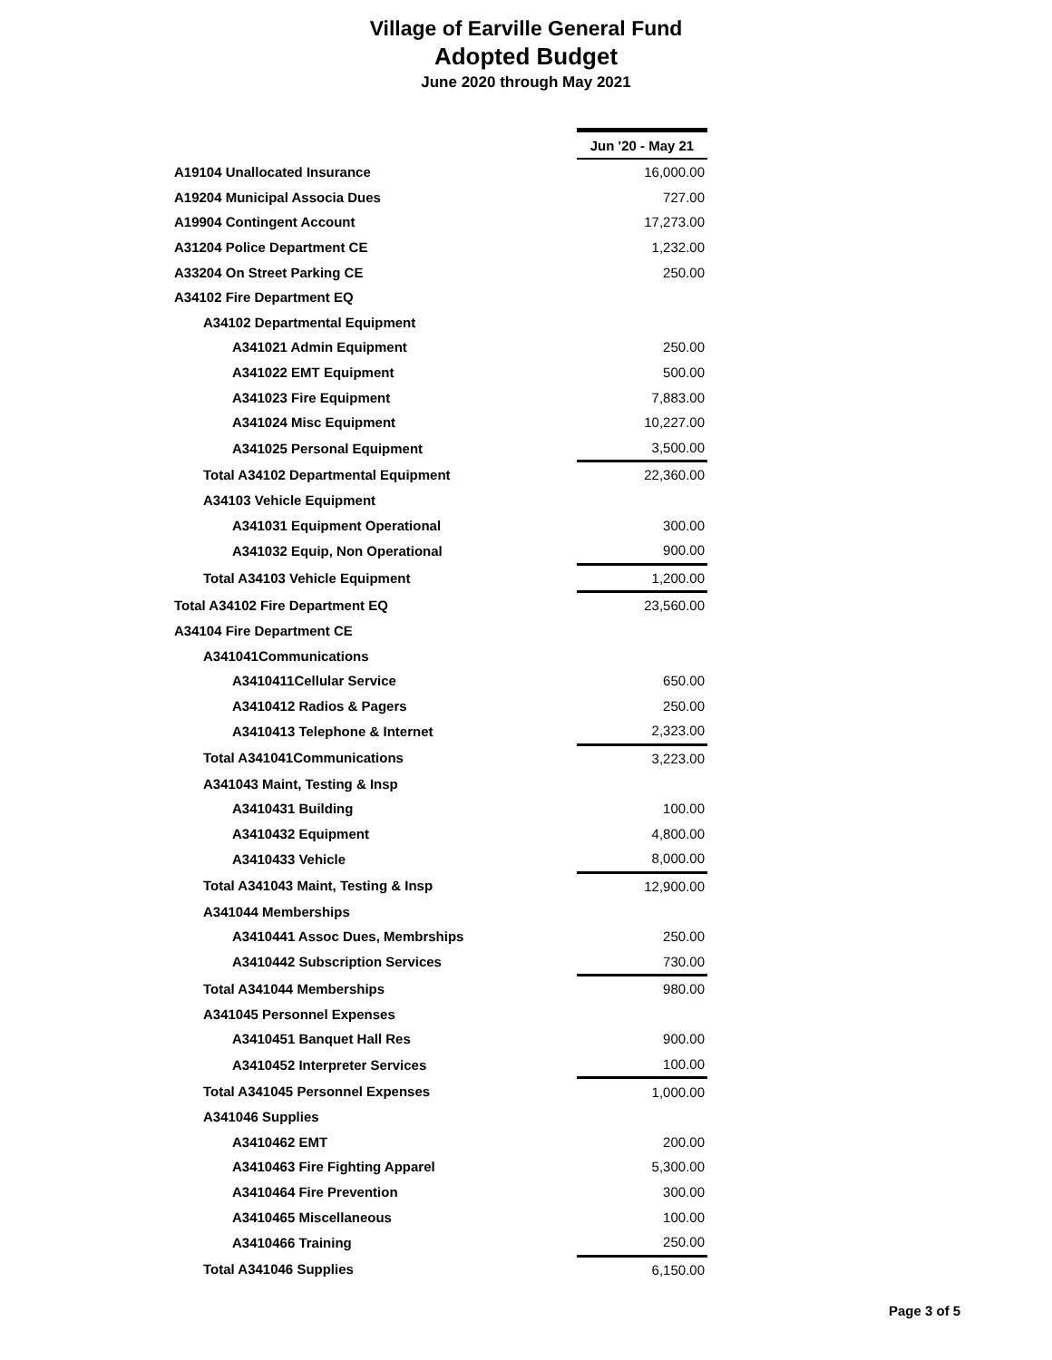Village of Earville General Fund
Adopted Budget
June 2020 through May 2021
| | Jun '20 - May 21 |
| A19104 Unallocated Insurance | 16,000.00 |
| A19204 Municipal Associa Dues | 727.00 |
| A19904 Contingent Account | 17,273.00 |
| A31204 Police Department CE | 1,232.00 |
| A33204 On Street Parking CE | 250.00 |
| A34102 Fire Department EQ | |
| A34102 Departmental Equipment | |
| A341021 Admin Equipment | 250.00 |
| A341022 EMT Equipment | 500.00 |
| A341023 Fire Equipment | 7,883.00 |
| A341024 Misc Equipment | 10,227.00 |
| A341025 Personal Equipment | 3,500.00 |
| Total A34102 Departmental Equipment | 22,360.00 |
| A34103 Vehicle Equipment | |
| A341031 Equipment Operational | 300.00 |
| A341032 Equip, Non Operational | 900.00 |
| Total A34103 Vehicle Equipment | 1,200.00 |
| Total A34102 Fire Department EQ | 23,560.00 |
| A34104 Fire Department CE | |
| A341041Communications | |
| A3410411Cellular Service | 650.00 |
| A3410412 Radios & Pagers | 250.00 |
| A3410413 Telephone & Internet | 2,323.00 |
| Total A341041Communications | 3,223.00 |
| A341043 Maint, Testing & Insp | |
| A3410431 Building | 100.00 |
| A3410432 Equipment | 4,800.00 |
| A3410433 Vehicle | 8,000.00 |
| Total A341043 Maint, Testing & Insp | 12,900.00 |
| A341044 Memberships | |
| A3410441 Assoc Dues, Membrships | 250.00 |
| A3410442 Subscription Services | 730.00 |
| Total A341044 Memberships | 980.00 |
| A341045 Personnel Expenses | |
| A3410451 Banquet Hall Res | 900.00 |
| A3410452 Interpreter Services | 100.00 |
| Total A341045 Personnel Expenses | 1,000.00 |
| A341046 Supplies | |
| A3410462 EMT | 200.00 |
| A3410463 Fire Fighting Apparel | 5,300.00 |
| A3410464 Fire Prevention | 300.00 |
| A3410465 Miscellaneous | 100.00 |
| A3410466 Training | 250.00 |
| Total A341046 Supplies | 6,150.00 |
Page 3 of 5